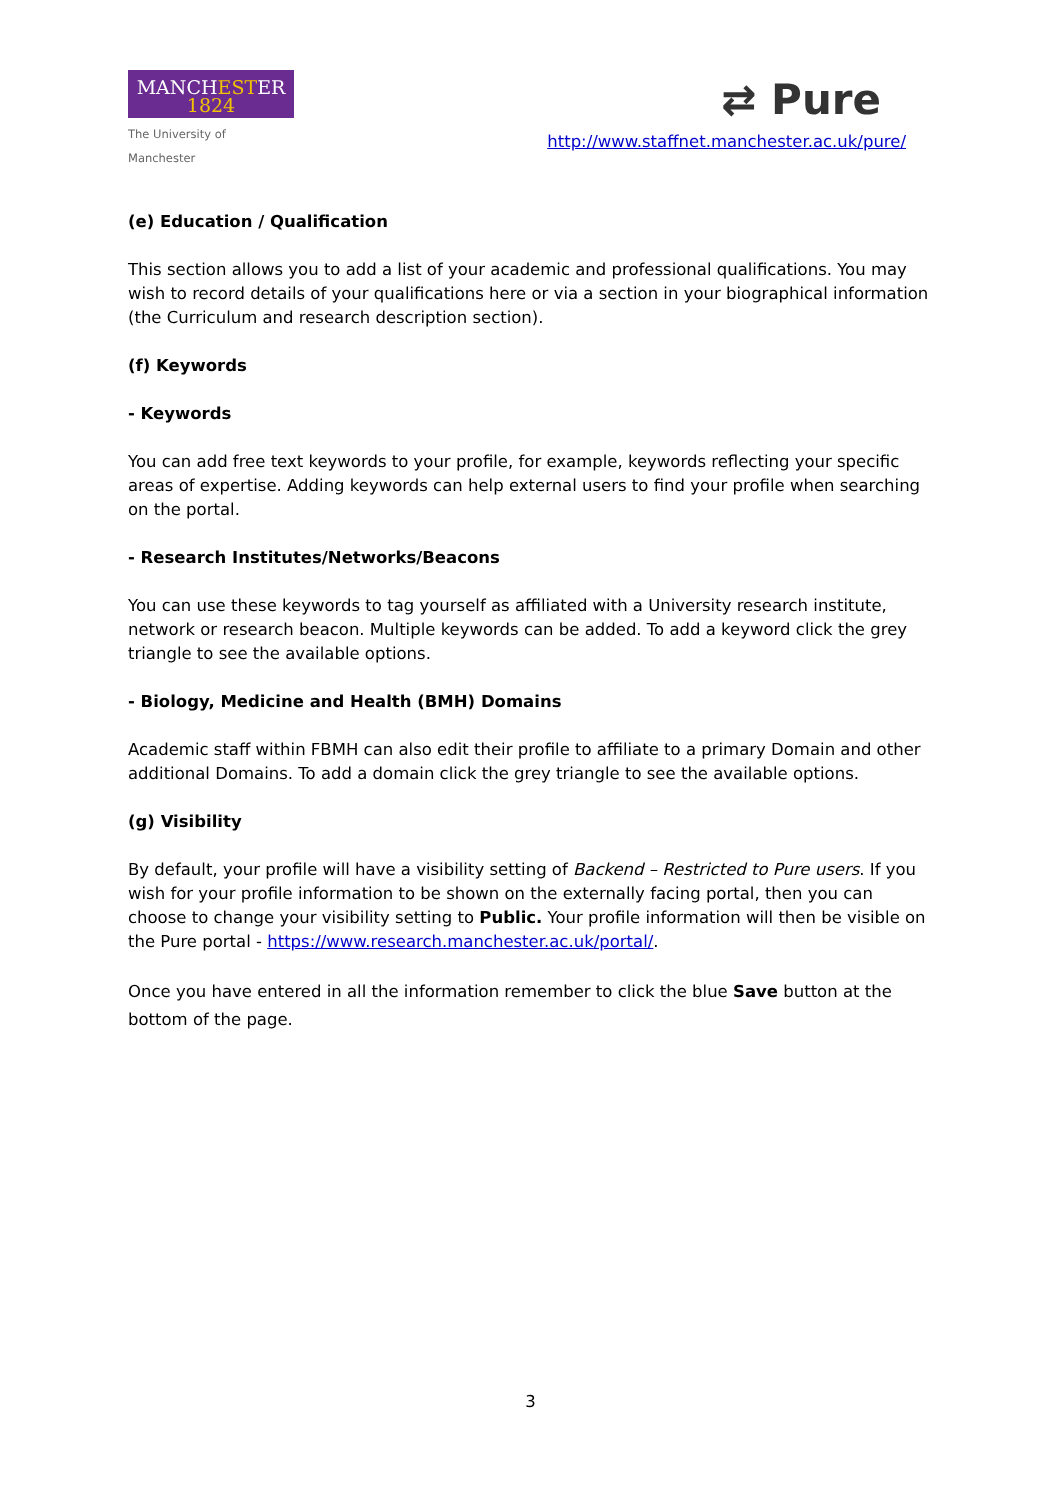MANCHESTER
1824
The University of Manchester
⇄ Pure
http://www.staffnet.manchester.ac.uk/pure/
(e) Education / Qualification
This section allows you to add a list of your academic and professional qualifications. You may wish to record details of your qualifications here or via a section in your biographical information (the Curriculum and research description section).
(f) Keywords
- Keywords
You can add free text keywords to your profile, for example, keywords reflecting your specific areas of expertise. Adding keywords can help external users to find your profile when searching on the portal.
- Research Institutes/Networks/Beacons
You can use these keywords to tag yourself as affiliated with a University research institute, network or research beacon. Multiple keywords can be added. To add a keyword click the grey triangle to see the available options.
- Biology, Medicine and Health (BMH) Domains
Academic staff within FBMH can also edit their profile to affiliate to a primary Domain and other additional Domains. To add a domain click the grey triangle to see the available options.
(g) Visibility
By default, your profile will have a visibility setting of Backend – Restricted to Pure users. If you wish for your profile information to be shown on the externally facing portal, then you can choose to change your visibility setting to Public. Your profile information will then be visible on the Pure portal - https://www.research.manchester.ac.uk/portal/.
Once you have entered in all the information remember to click the blue Save button at the bottom of the page.
3